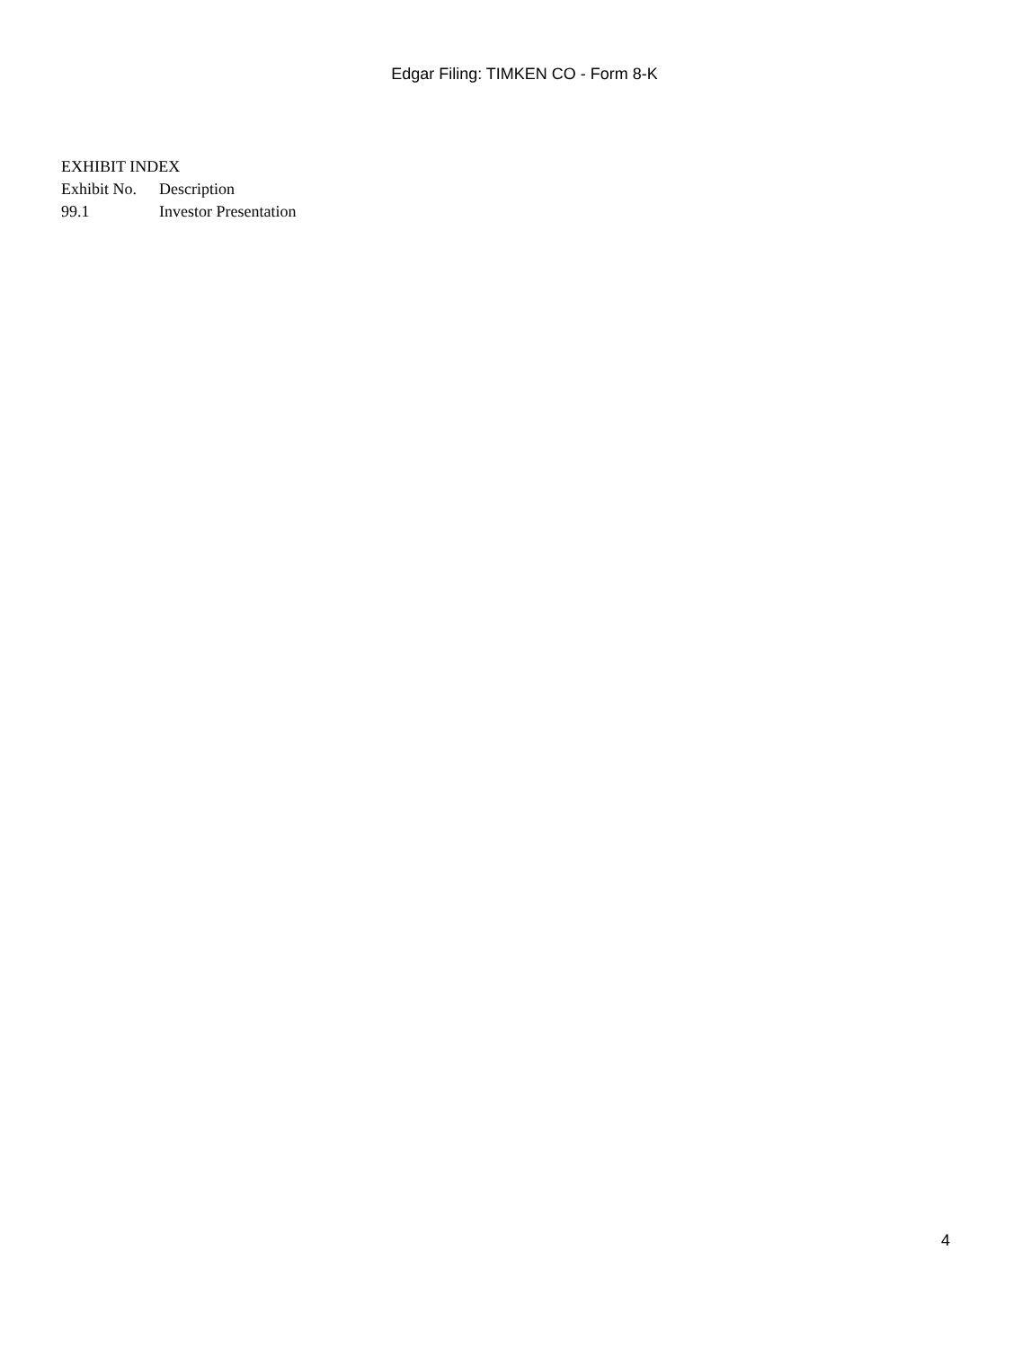Edgar Filing: TIMKEN CO - Form 8-K
EXHIBIT INDEX
| Exhibit No. | Description |
| --- | --- |
| 99.1 | Investor Presentation |
4